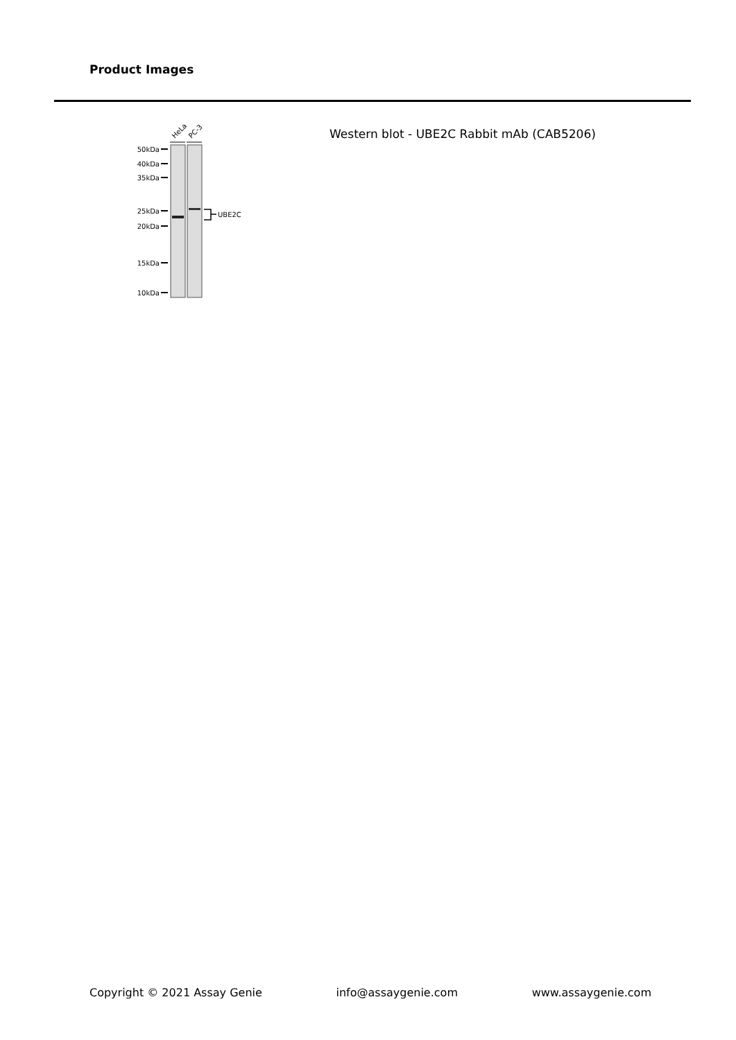Product Images
HeLa
PC-3
50kDa
40kDa
35kDa
25kDa
20kDa
15kDa
10kDa
UBE2C
Western blot - UBE2C Rabbit mAb (CAB5206)
Copyright © 2021 Assay Genie info@assaygenie.com www.assaygenie.com